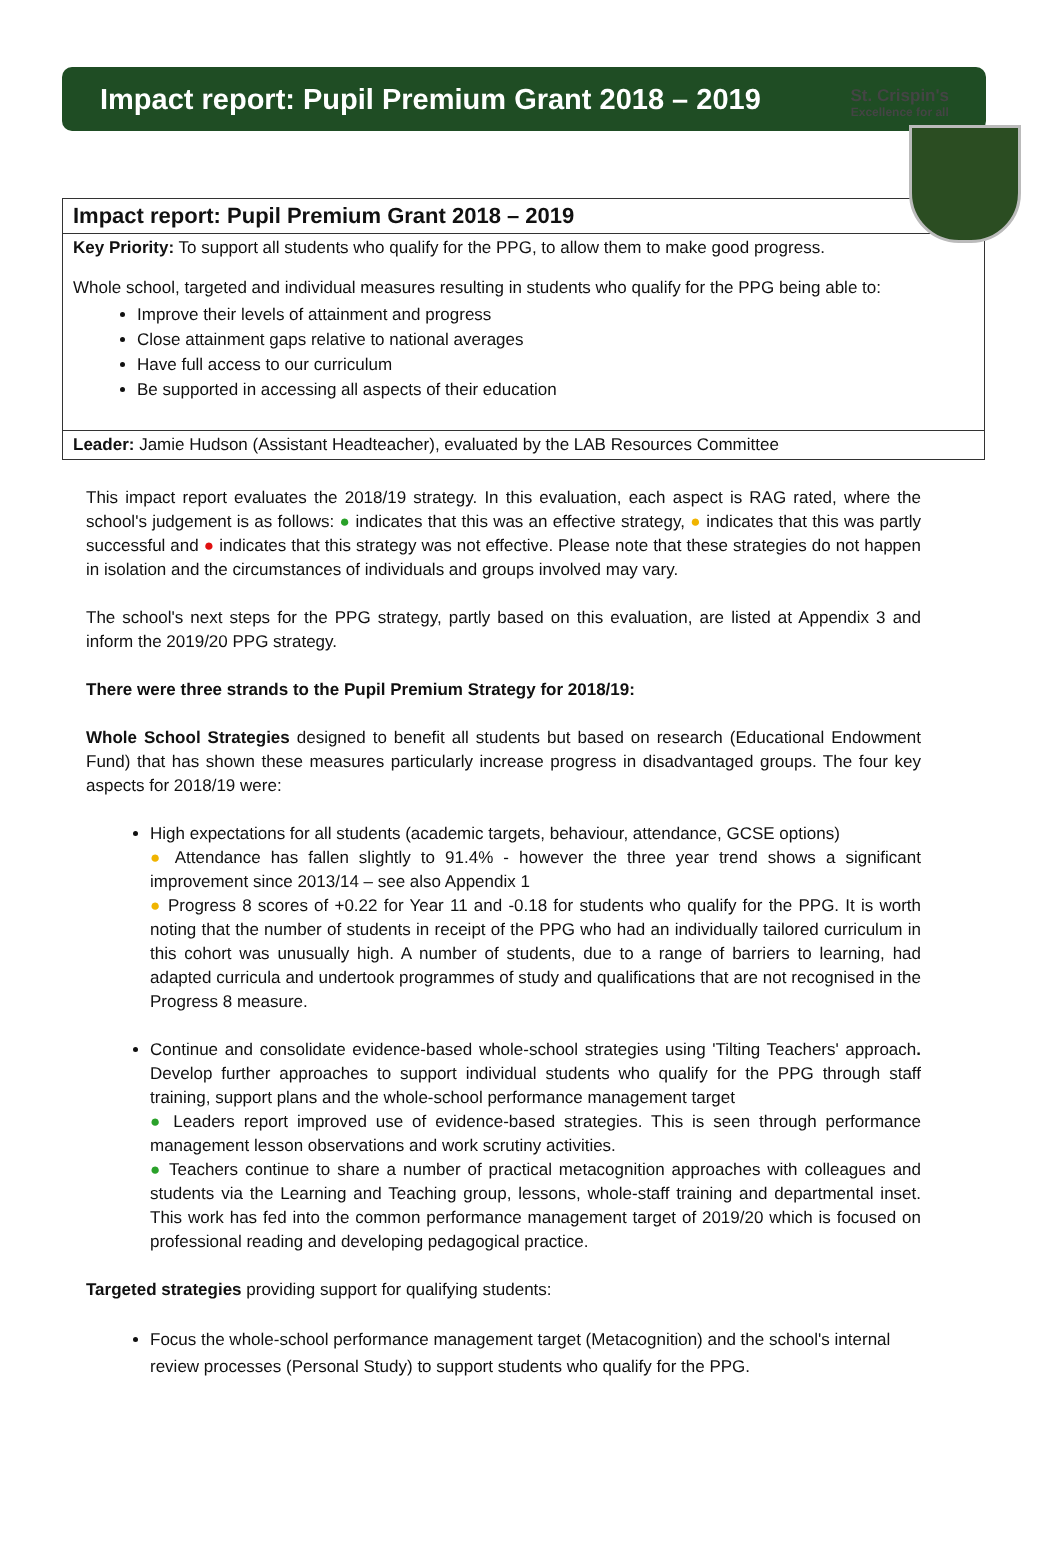St. Crispin's
Excellence for all
Impact report: Pupil Premium Grant 2018 – 2019
| Impact report: Pupil Premium Grant 2018 – 2019 |
| Key Priority: To support all students who qualify for the PPG, to allow them to make good progress. Whole school, targeted and individual measures resulting in students who qualify for the PPG being able to: Improve their levels of attainment and progress Close attainment gaps relative to national averages Have full access to our curriculum Be supported in accessing all aspects of their education |
| Leader: Jamie Hudson (Assistant Headteacher), evaluated by the LAB Resources Committee |
This impact report evaluates the 2018/19 strategy. In this evaluation, each aspect is RAG rated, where the school's judgement is as follows: ● indicates that this was an effective strategy, ● indicates that this was partly successful and ● indicates that this strategy was not effective. Please note that these strategies do not happen in isolation and the circumstances of individuals and groups involved may vary.
The school's next steps for the PPG strategy, partly based on this evaluation, are listed at Appendix 3 and inform the 2019/20 PPG strategy.
There were three strands to the Pupil Premium Strategy for 2018/19:
Whole School Strategies designed to benefit all students but based on research (Educational Endowment Fund) that has shown these measures particularly increase progress in disadvantaged groups. The four key aspects for 2018/19 were:
High expectations for all students (academic targets, behaviour, attendance, GCSE options)
● Attendance has fallen slightly to 91.4% - however the three year trend shows a significant improvement since 2013/14 – see also Appendix 1
● Progress 8 scores of +0.22 for Year 11 and -0.18 for students who qualify for the PPG. It is worth noting that the number of students in receipt of the PPG who had an individually tailored curriculum in this cohort was unusually high. A number of students, due to a range of barriers to learning, had adapted curricula and undertook programmes of study and qualifications that are not recognised in the Progress 8 measure.
Continue and consolidate evidence-based whole-school strategies using 'Tilting Teachers' approach. Develop further approaches to support individual students who qualify for the PPG through staff training, support plans and the whole-school performance management target
● Leaders report improved use of evidence-based strategies. This is seen through performance management lesson observations and work scrutiny activities.
● Teachers continue to share a number of practical metacognition approaches with colleagues and students via the Learning and Teaching group, lessons, whole-staff training and departmental inset. This work has fed into the common performance management target of 2019/20 which is focused on professional reading and developing pedagogical practice.
Targeted strategies providing support for qualifying students:
Focus the whole-school performance management target (Metacognition) and the school's internal review processes (Personal Study) to support students who qualify for the PPG.